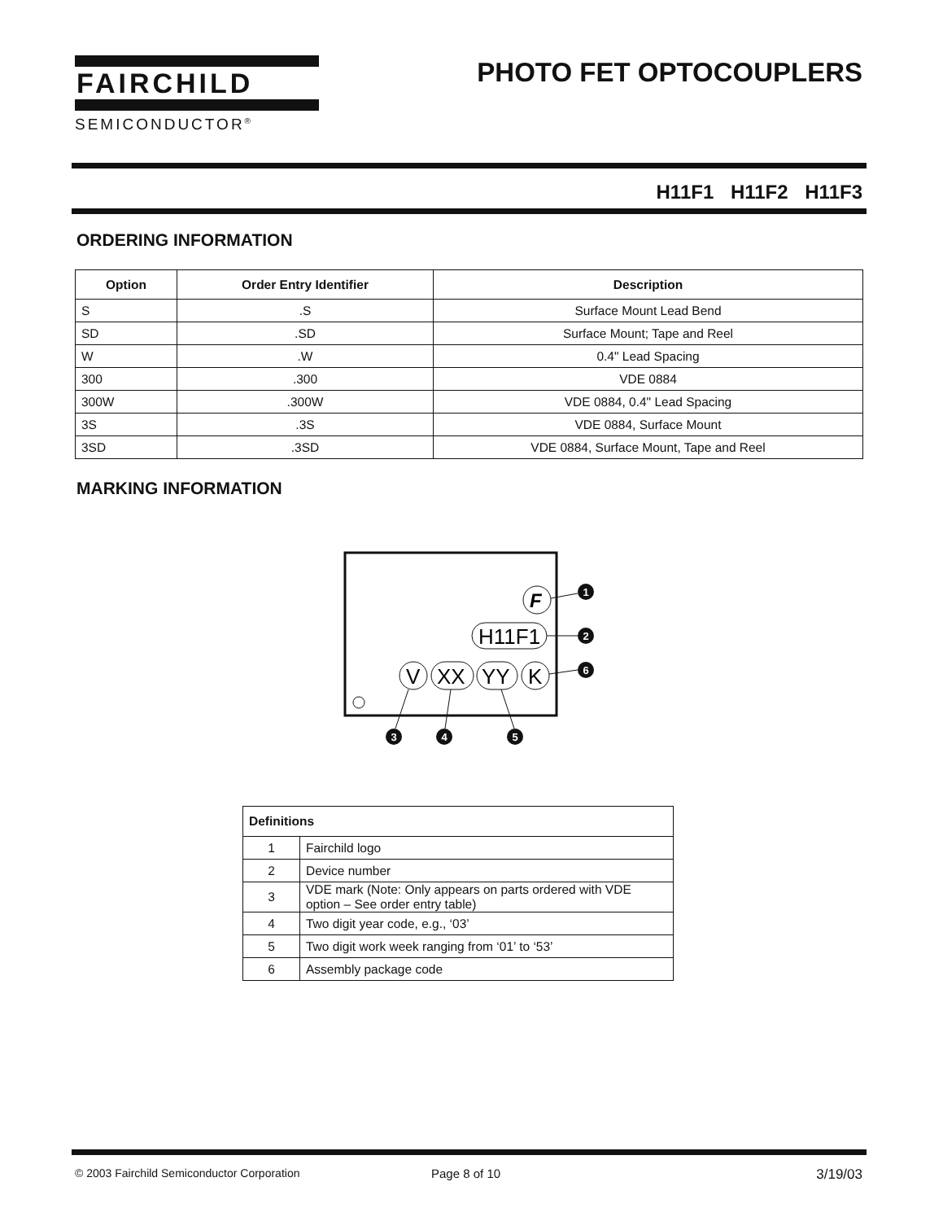FAIRCHILD
SEMICONDUCTOR<sup>®</sup>
PHOTO FET OPTOCOUPLERS
H11F1 H11F2 H11F3
ORDERING INFORMATION
| Option | Order Entry Identifier | Description |
| --- | --- | --- |
| S | .S | Surface Mount Lead Bend |
| SD | .SD | Surface Mount; Tape and Reel |
| W | .W | 0.4" Lead Spacing |
| 300 | .300 | VDE 0884 |
| 300W | .300W | VDE 0884, 0.4" Lead Spacing |
| 3S | .3S | VDE 0884, Surface Mount |
| 3SD | .3SD | VDE 0884, Surface Mount, Tape and Reel |
MARKING INFORMATION
F
H11F1
V
XX
YY
K
1
2
6
3
4
5
| Definitions | |
| --- | --- |
| 1 | Fairchild logo |
| 2 | Device number |
| 3 | VDE mark (Note: Only appears on parts ordered with VDE option – See order entry table) |
| 4 | Two digit year code, e.g., ‘03’ |
| 5 | Two digit work week ranging from ‘01’ to ‘53’ |
| 6 | Assembly package code |
© 2003 Fairchild Semiconductor Corporation
Page 8 of 10 3/19/03